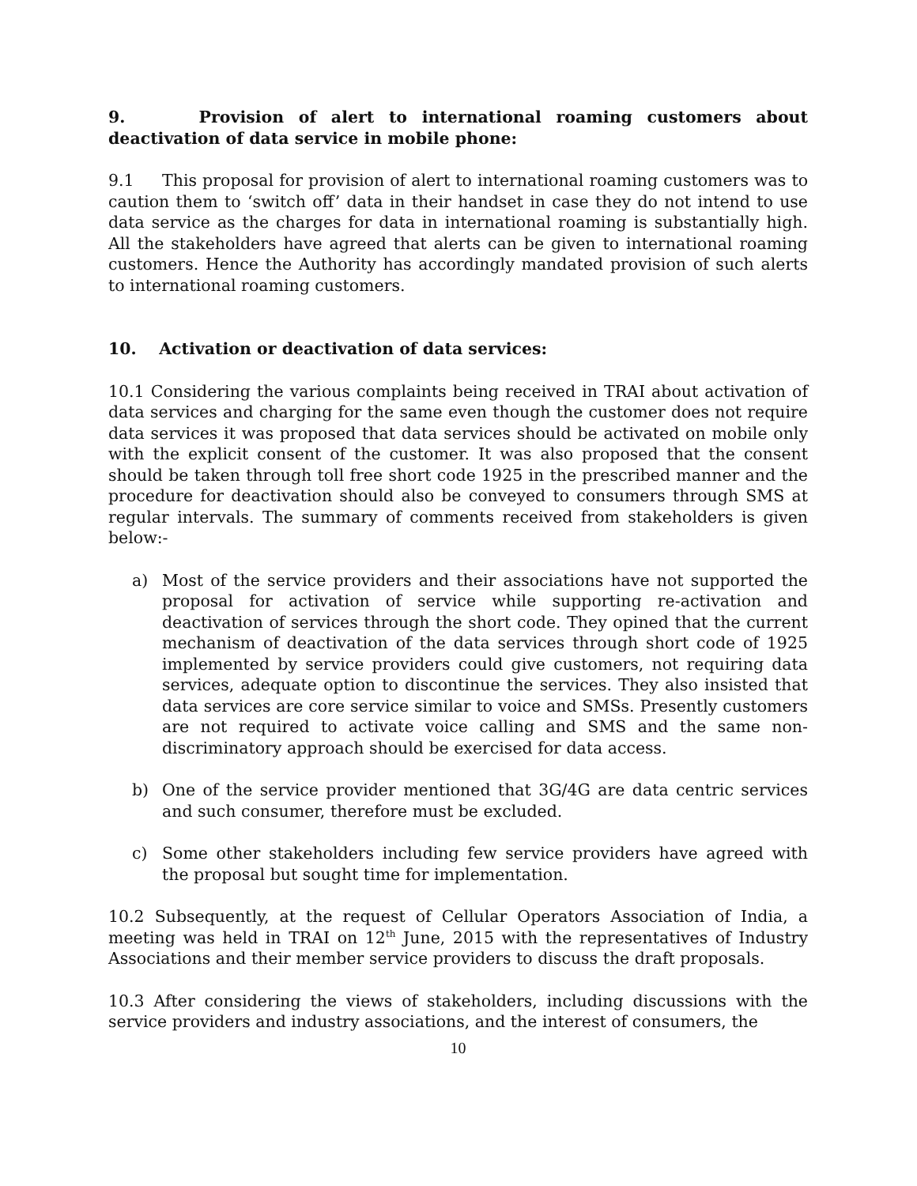9. Provision of alert to international roaming customers about deactivation of data service in mobile phone:
9.1 This proposal for provision of alert to international roaming customers was to caution them to ‘switch off’ data in their handset in case they do not intend to use data service as the charges for data in international roaming is substantially high. All the stakeholders have agreed that alerts can be given to international roaming customers. Hence the Authority has accordingly mandated provision of such alerts to international roaming customers.
10. Activation or deactivation of data services:
10.1 Considering the various complaints being received in TRAI about activation of data services and charging for the same even though the customer does not require data services it was proposed that data services should be activated on mobile only with the explicit consent of the customer. It was also proposed that the consent should be taken through toll free short code 1925 in the prescribed manner and the procedure for deactivation should also be conveyed to consumers through SMS at regular intervals. The summary of comments received from stakeholders is given below:-
a) Most of the service providers and their associations have not supported the proposal for activation of service while supporting re-activation and deactivation of services through the short code. They opined that the current mechanism of deactivation of the data services through short code of 1925 implemented by service providers could give customers, not requiring data services, adequate option to discontinue the services. They also insisted that data services are core service similar to voice and SMSs. Presently customers are not required to activate voice calling and SMS and the same non-discriminatory approach should be exercised for data access.
b) One of the service provider mentioned that 3G/4G are data centric services and such consumer, therefore must be excluded.
c) Some other stakeholders including few service providers have agreed with the proposal but sought time for implementation.
10.2 Subsequently, at the request of Cellular Operators Association of India, a meeting was held in TRAI on 12<sup>th</sup> June, 2015 with the representatives of Industry Associations and their member service providers to discuss the draft proposals.
10.3 After considering the views of stakeholders, including discussions with the service providers and industry associations, and the interest of consumers, the
10